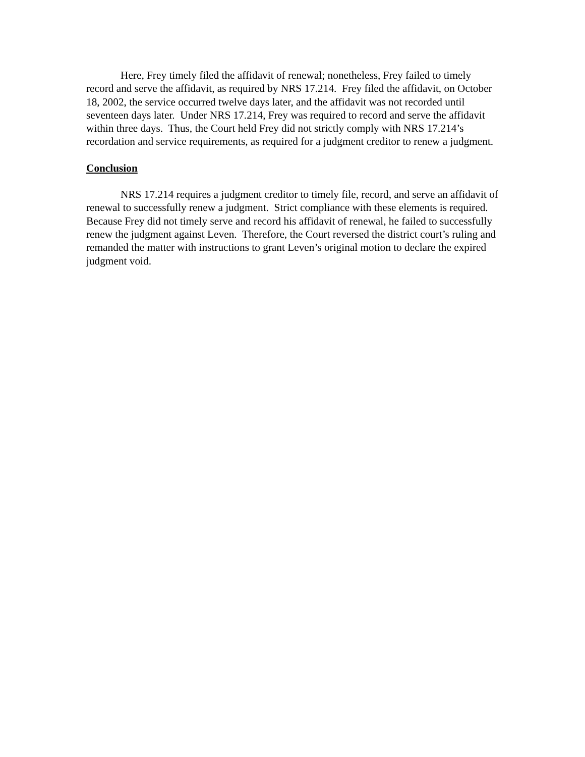Here, Frey timely filed the affidavit of renewal; nonetheless, Frey failed to timely record and serve the affidavit, as required by NRS 17.214. Frey filed the affidavit, on October 18, 2002, the service occurred twelve days later, and the affidavit was not recorded until seventeen days later. Under NRS 17.214, Frey was required to record and serve the affidavit within three days. Thus, the Court held Frey did not strictly comply with NRS 17.214’s recordation and service requirements, as required for a judgment creditor to renew a judgment.
Conclusion
NRS 17.214 requires a judgment creditor to timely file, record, and serve an affidavit of renewal to successfully renew a judgment. Strict compliance with these elements is required. Because Frey did not timely serve and record his affidavit of renewal, he failed to successfully renew the judgment against Leven. Therefore, the Court reversed the district court’s ruling and remanded the matter with instructions to grant Leven’s original motion to declare the expired judgment void.